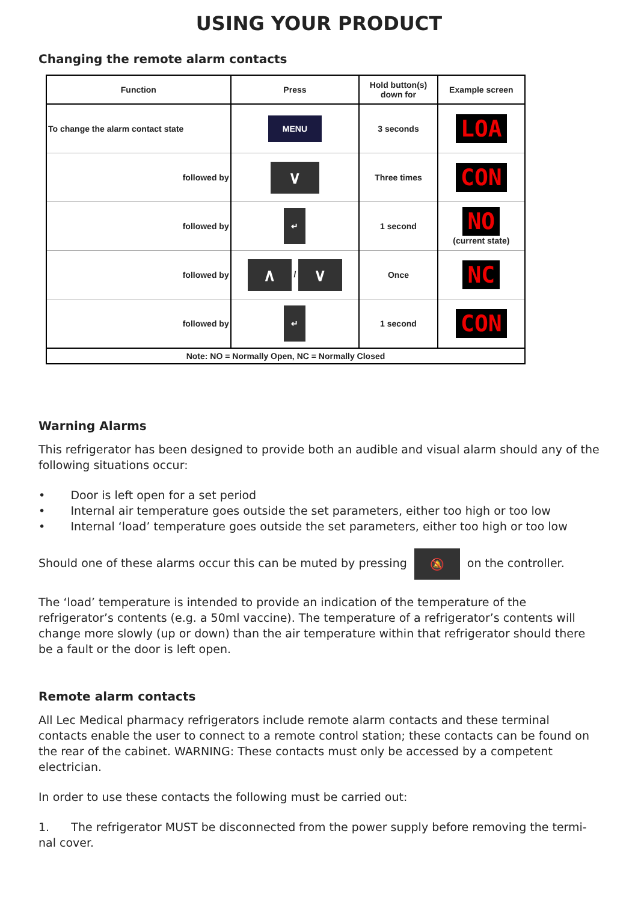USING YOUR PRODUCT
Changing the remote alarm contacts
| Function | Press | Hold button(s) down for | Example screen |
| --- | --- | --- | --- |
| To change the alarm contact state | MENU | 3 seconds | LOA |
| followed by | ∨ | Three times | CON |
| followed by | ↵ | 1 second | NO (current state) |
| followed by | ∧ / ∨ | Once | NC |
| followed by | ↵ | 1 second | CON |
| Note: NO = Normally Open, NC = Normally Closed | | | |
Warning Alarms
This refrigerator has been designed to provide both an audible and visual alarm should any of the following situations occur:
• Door is left open for a set period
• Internal air temperature goes outside the set parameters, either too high or too low
• Internal ‘load’ temperature goes outside the set parameters, either too high or too low
Should one of these alarms occur this can be muted by pressing 🔕 on the controller.
The ‘load’ temperature is intended to provide an indication of the temperature of the refrigerator’s contents (e.g. a 50ml vaccine). The temperature of a refrigerator’s contents will change more slowly (up or down) than the air temperature within that refrigerator should there be a fault or the door is left open.
Remote alarm contacts
All Lec Medical pharmacy refrigerators include remote alarm contacts and these terminal contacts enable the user to connect to a remote control station; these contacts can be found on the rear of the cabinet. WARNING: These contacts must only be accessed by a competent electrician.
In order to use these contacts the following must be carried out:
1. The refrigerator MUST be disconnected from the power supply before removing the termi-nal cover.